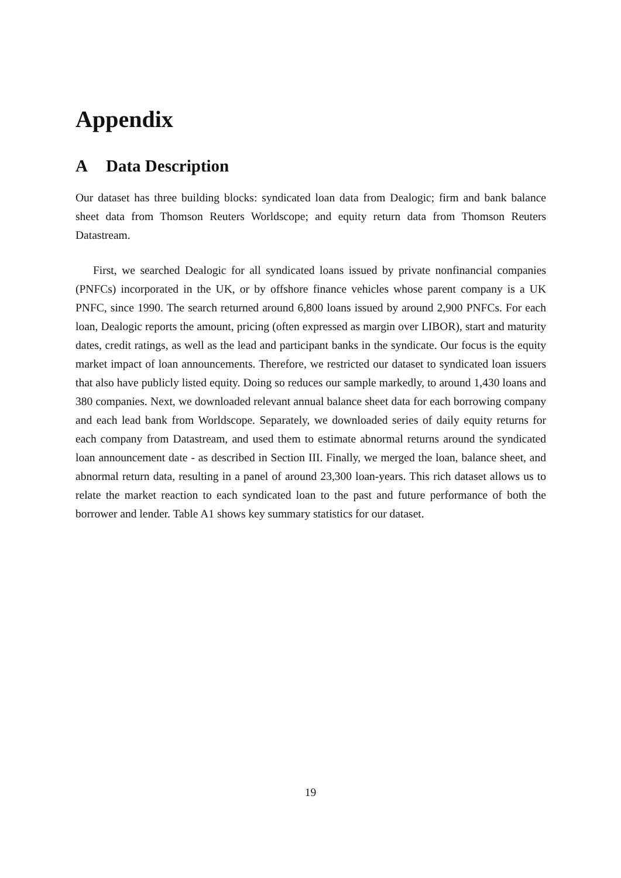Appendix
A Data Description
Our dataset has three building blocks: syndicated loan data from Dealogic; firm and bank balance sheet data from Thomson Reuters Worldscope; and equity return data from Thomson Reuters Datastream.
First, we searched Dealogic for all syndicated loans issued by private nonfinancial companies (PNFCs) incorporated in the UK, or by offshore finance vehicles whose parent company is a UK PNFC, since 1990. The search returned around 6,800 loans issued by around 2,900 PNFCs. For each loan, Dealogic reports the amount, pricing (often expressed as margin over LIBOR), start and maturity dates, credit ratings, as well as the lead and participant banks in the syndicate. Our focus is the equity market impact of loan announcements. Therefore, we restricted our dataset to syndicated loan issuers that also have publicly listed equity. Doing so reduces our sample markedly, to around 1,430 loans and 380 companies. Next, we downloaded relevant annual balance sheet data for each borrowing company and each lead bank from Worldscope. Separately, we downloaded series of daily equity returns for each company from Datastream, and used them to estimate abnormal returns around the syndicated loan announcement date - as described in Section III. Finally, we merged the loan, balance sheet, and abnormal return data, resulting in a panel of around 23,300 loan-years. This rich dataset allows us to relate the market reaction to each syndicated loan to the past and future performance of both the borrower and lender. Table A1 shows key summary statistics for our dataset.
19